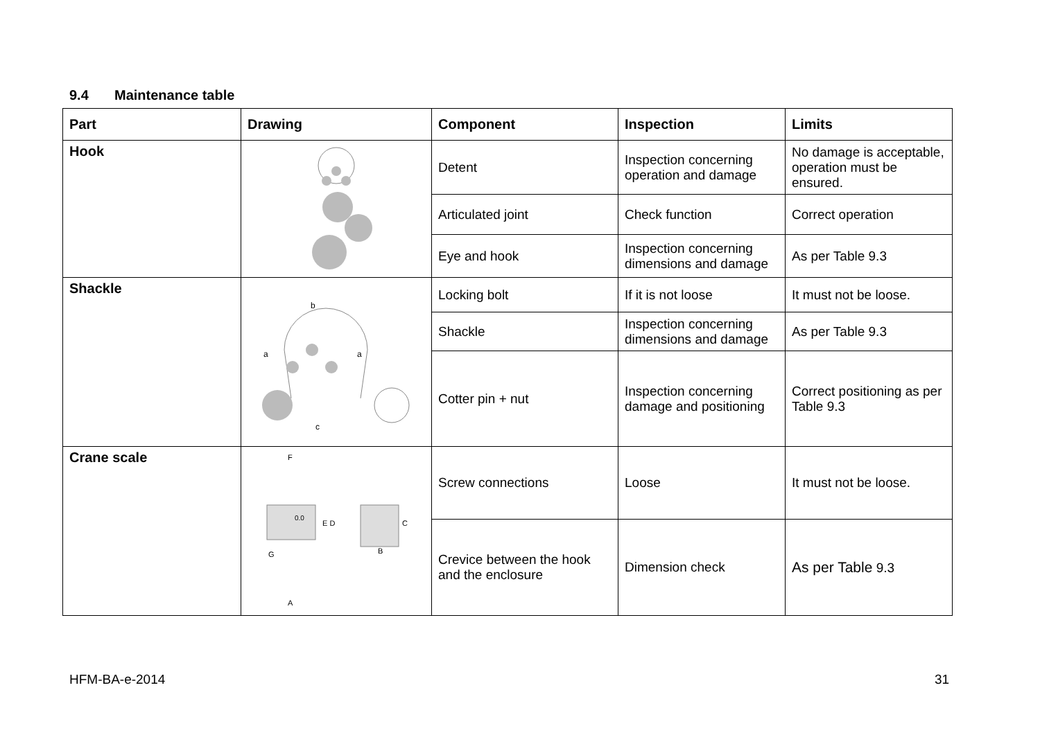9.4 Maintenance table
| Part | Drawing | Component | Inspection | Limits |
| --- | --- | --- | --- | --- |
| Hook | | Detent | Inspection concerning operation and damage | No damage is acceptable, operation must be ensured. |
| | | Articulated joint | Check function | Correct operation |
| | | Eye and hook | Inspection concerning dimensions and damage | As per Table 9.3 |
| Shackle | b a a c | Locking bolt | If it is not loose | It must not be loose. |
| | | Shackle | Inspection concerning dimensions and damage | As per Table 9.3 |
| | | Cotter pin + nut | Inspection concerning damage and positioning | Correct positioning as per Table 9.3 |
| Crane scale | 0.0 F E D C G B A | Screw connections | Loose | It must not be loose. |
| | | Crevice between the hook and the enclosure | Dimension check | As per Table 9.3 |
HFM-BA-e-2014 31